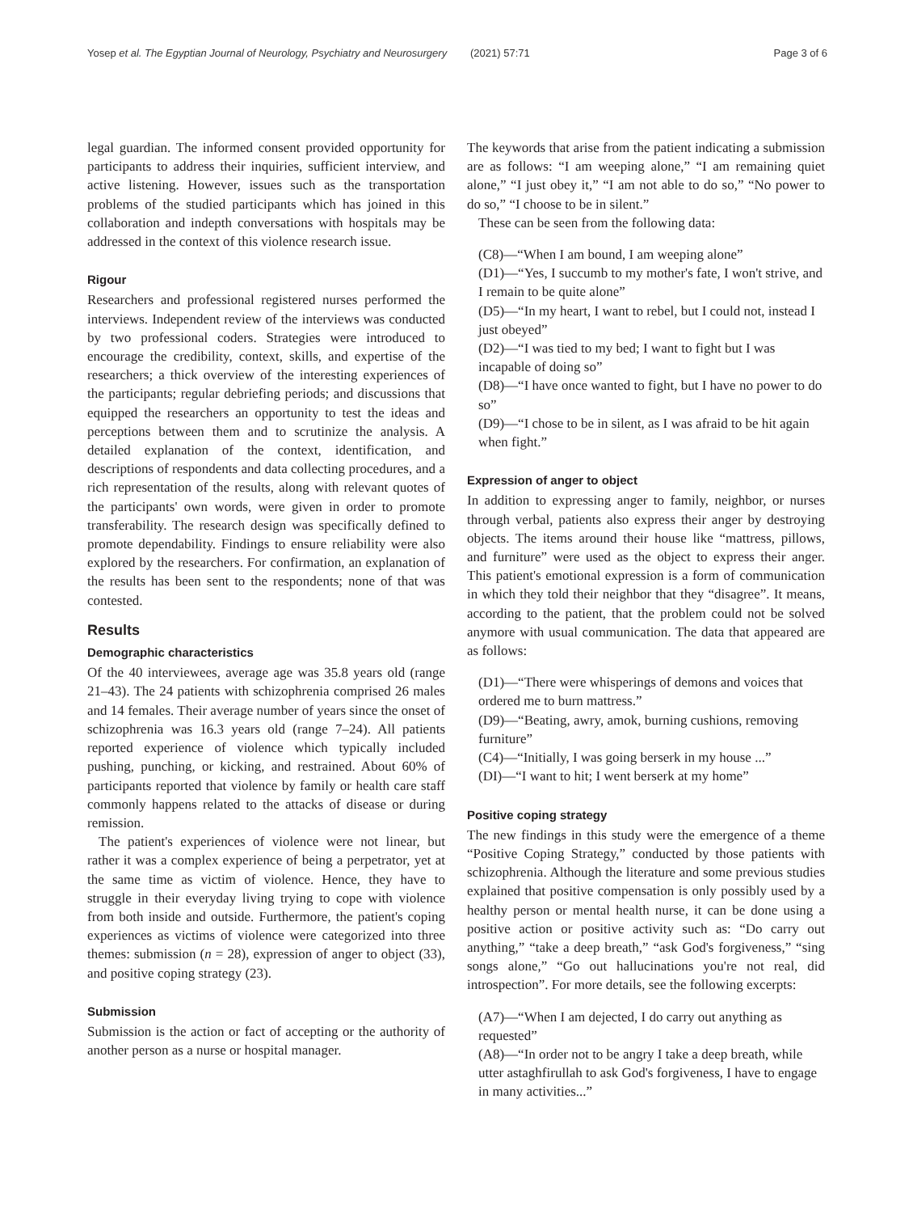Yosep et al. The Egyptian Journal of Neurology, Psychiatry and Neurosurgery (2021) 57:71 Page 3 of 6
legal guardian. The informed consent provided opportunity for participants to address their inquiries, sufficient interview, and active listening. However, issues such as the transportation problems of the studied participants which has joined in this collaboration and indepth conversations with hospitals may be addressed in the context of this violence research issue.
Rigour
Researchers and professional registered nurses performed the interviews. Independent review of the interviews was conducted by two professional coders. Strategies were introduced to encourage the credibility, context, skills, and expertise of the researchers; a thick overview of the interesting experiences of the participants; regular debriefing periods; and discussions that equipped the researchers an opportunity to test the ideas and perceptions between them and to scrutinize the analysis. A detailed explanation of the context, identification, and descriptions of respondents and data collecting procedures, and a rich representation of the results, along with relevant quotes of the participants' own words, were given in order to promote transferability. The research design was specifically defined to promote dependability. Findings to ensure reliability were also explored by the researchers. For confirmation, an explanation of the results has been sent to the respondents; none of that was contested.
Results
Demographic characteristics
Of the 40 interviewees, average age was 35.8 years old (range 21–43). The 24 patients with schizophrenia comprised 26 males and 14 females. Their average number of years since the onset of schizophrenia was 16.3 years old (range 7–24). All patients reported experience of violence which typically included pushing, punching, or kicking, and restrained. About 60% of participants reported that violence by family or health care staff commonly happens related to the attacks of disease or during remission.
The patient's experiences of violence were not linear, but rather it was a complex experience of being a perpetrator, yet at the same time as victim of violence. Hence, they have to struggle in their everyday living trying to cope with violence from both inside and outside. Furthermore, the patient's coping experiences as victims of violence were categorized into three themes: submission (n = 28), expression of anger to object (33), and positive coping strategy (23).
Submission
Submission is the action or fact of accepting or the authority of another person as a nurse or hospital manager.
The keywords that arise from the patient indicating a submission are as follows: “I am weeping alone,” “I am remaining quiet alone,” “I just obey it,” “I am not able to do so,” “No power to do so,” “I choose to be in silent.”
These can be seen from the following data:
(C8)—“When I am bound, I am weeping alone”
(D1)—“Yes, I succumb to my mother's fate, I won't strive, and I remain to be quite alone”
(D5)—“In my heart, I want to rebel, but I could not, instead I just obeyed”
(D2)—“I was tied to my bed; I want to fight but I was incapable of doing so”
(D8)—“I have once wanted to fight, but I have no power to do so”
(D9)—“I chose to be in silent, as I was afraid to be hit again when fight.”
Expression of anger to object
In addition to expressing anger to family, neighbor, or nurses through verbal, patients also express their anger by destroying objects. The items around their house like “mattress, pillows, and furniture” were used as the object to express their anger. This patient's emotional expression is a form of communication in which they told their neighbor that they “disagree”. It means, according to the patient, that the problem could not be solved anymore with usual communication. The data that appeared are as follows:
(D1)—“There were whisperings of demons and voices that ordered me to burn mattress.”
(D9)—“Beating, awry, amok, burning cushions, removing furniture”
(C4)—“Initially, I was going berserk in my house ...”
(DI)—“I want to hit; I went berserk at my home”
Positive coping strategy
The new findings in this study were the emergence of a theme “Positive Coping Strategy,” conducted by those patients with schizophrenia. Although the literature and some previous studies explained that positive compensation is only possibly used by a healthy person or mental health nurse, it can be done using a positive action or positive activity such as: “Do carry out anything,” “take a deep breath,” “ask God's forgiveness,” “sing songs alone,” “Go out hallucinations you're not real, did introspection”. For more details, see the following excerpts:
(A7)—“When I am dejected, I do carry out anything as requested”
(A8)—“In order not to be angry I take a deep breath, while utter astaghfirullah to ask God's forgiveness, I have to engage in many activities...”